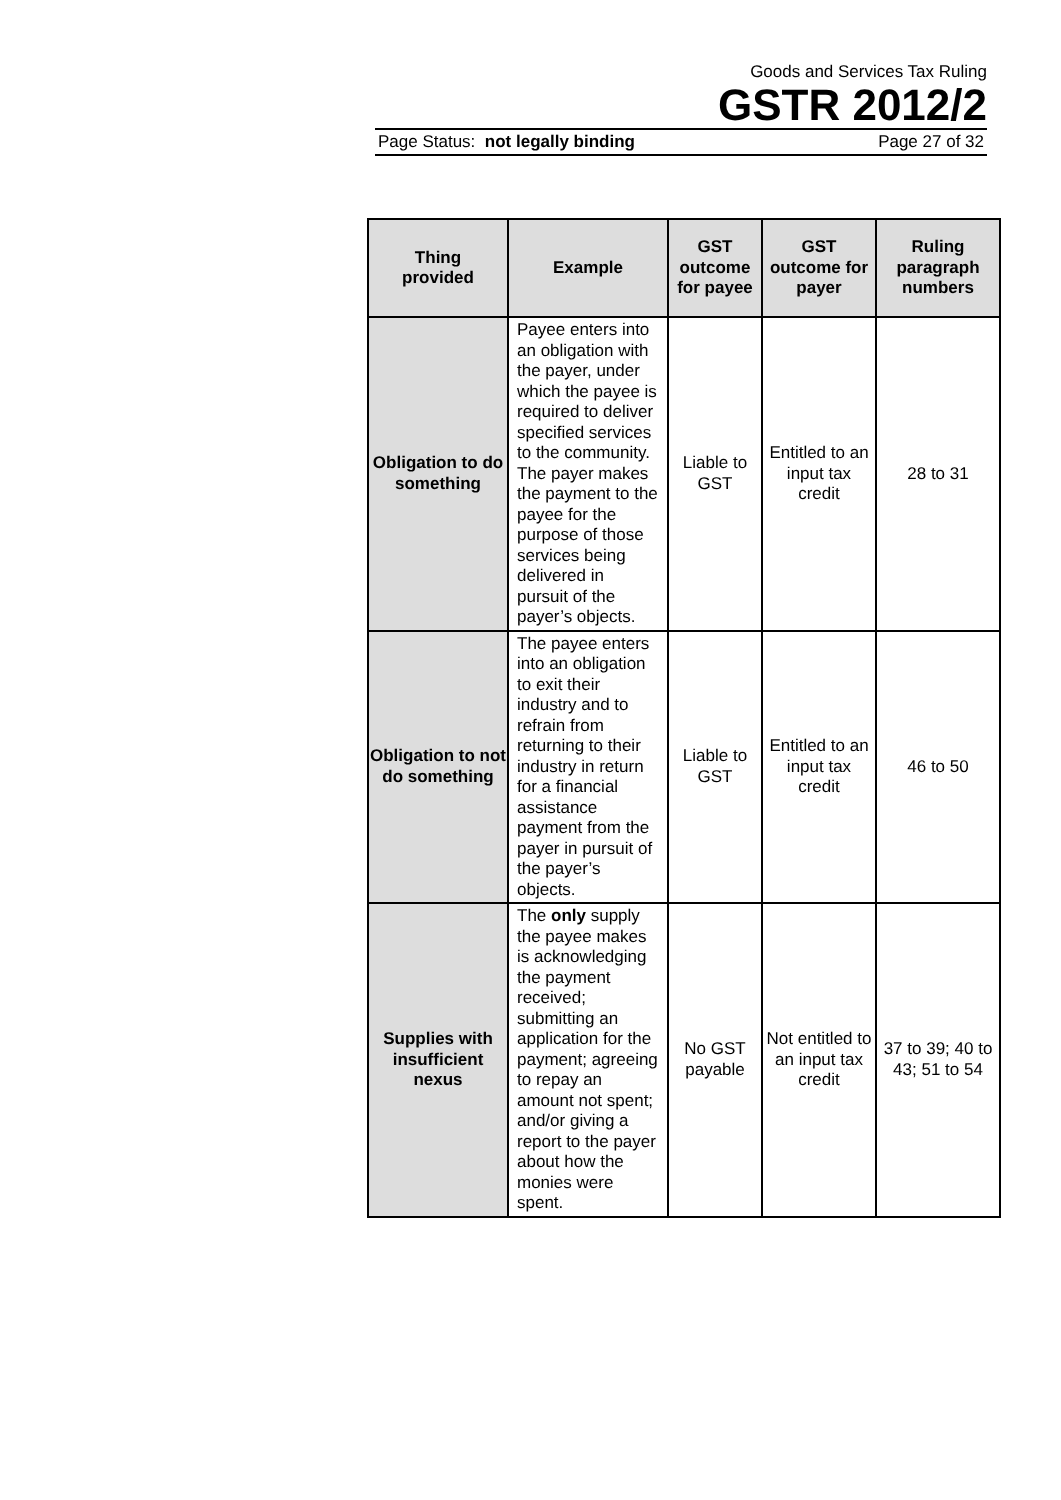Goods and Services Tax Ruling
GSTR 2012/2
Page Status: not legally binding Page 27 of 32
| Thing provided | Example | GST outcome for payee | GST outcome for payer | Ruling paragraph numbers |
| --- | --- | --- | --- | --- |
| Obligation to do something | Payee enters into an obligation with the payer, under which the payee is required to deliver specified services to the community. The payer makes the payment to the payee for the purpose of those services being delivered in pursuit of the payer’s objects. | Liable to GST | Entitled to an input tax credit | 28 to 31 |
| Obligation to not do something | The payee enters into an obligation to exit their industry and to refrain from returning to their industry in return for a financial assistance payment from the payer in pursuit of the payer’s objects. | Liable to GST | Entitled to an input tax credit | 46 to 50 |
| Supplies with insufficient nexus | The only supply the payee makes is acknowledging the payment received; submitting an application for the payment; agreeing to repay an amount not spent; and/or giving a report to the payer about how the monies were spent. | No GST payable | Not entitled to an input tax credit | 37 to 39; 40 to 43; 51 to 54 |